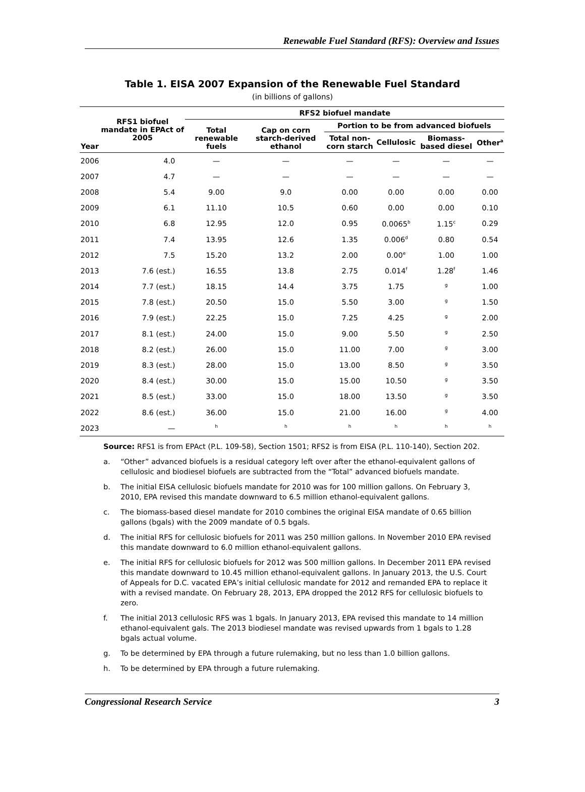Renewable Fuel Standard (RFS): Overview and Issues
Table 1. EISA 2007 Expansion of the Renewable Fuel Standard
(in billions of gallons)
| Year | RFS1 biofuel mandate in EPAct of 2005 | RFS2 biofuel mandate | | | | | |
| --- | --- | --- | --- | --- | --- | --- | --- |
| | | Total renewable fuels | Cap on corn starch-derived ethanol | Portion to be from advanced biofuels | | | |
| | | | | Total non-corn starch | Cellulosic | Biomass-based diesel | Other<sup>a</sup> |
| 2006 | 4.0 | — | — | — | — | — | — |
| 2007 | 4.7 | — | — | — | — | — | — |
| 2008 | 5.4 | 9.00 | 9.0 | 0.00 | 0.00 | 0.00 | 0.00 |
| 2009 | 6.1 | 11.10 | 10.5 | 0.60 | 0.00 | 0.00 | 0.10 |
| 2010 | 6.8 | 12.95 | 12.0 | 0.95 | 0.0065<sup>b</sup> | 1.15<sup>c</sup> | 0.29 |
| 2011 | 7.4 | 13.95 | 12.6 | 1.35 | 0.006<sup>d</sup> | 0.80 | 0.54 |
| 2012 | 7.5 | 15.20 | 13.2 | 2.00 | 0.00<sup>e</sup> | 1.00 | 1.00 |
| 2013 | 7.6 (est.) | 16.55 | 13.8 | 2.75 | 0.014<sup>f</sup> | 1.28<sup>f</sup> | 1.46 |
| 2014 | 7.7 (est.) | 18.15 | 14.4 | 3.75 | 1.75 | <sup>g</sup> | 1.00 |
| 2015 | 7.8 (est.) | 20.50 | 15.0 | 5.50 | 3.00 | <sup>g</sup> | 1.50 |
| 2016 | 7.9 (est.) | 22.25 | 15.0 | 7.25 | 4.25 | <sup>g</sup> | 2.00 |
| 2017 | 8.1 (est.) | 24.00 | 15.0 | 9.00 | 5.50 | <sup>g</sup> | 2.50 |
| 2018 | 8.2 (est.) | 26.00 | 15.0 | 11.00 | 7.00 | <sup>g</sup> | 3.00 |
| 2019 | 8.3 (est.) | 28.00 | 15.0 | 13.00 | 8.50 | <sup>g</sup> | 3.50 |
| 2020 | 8.4 (est.) | 30.00 | 15.0 | 15.00 | 10.50 | <sup>g</sup> | 3.50 |
| 2021 | 8.5 (est.) | 33.00 | 15.0 | 18.00 | 13.50 | <sup>g</sup> | 3.50 |
| 2022 | 8.6 (est.) | 36.00 | 15.0 | 21.00 | 16.00 | <sup>g</sup> | 4.00 |
| 2023 | — | <sup>h</sup> | <sup>h</sup> | <sup>h</sup> | <sup>h</sup> | <sup>h</sup> | <sup>h</sup> |
Source: RFS1 is from EPAct (P.L. 109-58), Section 1501; RFS2 is from EISA (P.L. 110-140), Section 202.
a. “Other” advanced biofuels is a residual category left over after the ethanol-equivalent gallons of cellulosic and biodiesel biofuels are subtracted from the “Total” advanced biofuels mandate.
b. The initial EISA cellulosic biofuels mandate for 2010 was for 100 million gallons. On February 3, 2010, EPA revised this mandate downward to 6.5 million ethanol-equivalent gallons.
c. The biomass-based diesel mandate for 2010 combines the original EISA mandate of 0.65 billion gallons (bgals) with the 2009 mandate of 0.5 bgals.
d. The initial RFS for cellulosic biofuels for 2011 was 250 million gallons. In November 2010 EPA revised this mandate downward to 6.0 million ethanol-equivalent gallons.
e. The initial RFS for cellulosic biofuels for 2012 was 500 million gallons. In December 2011 EPA revised this mandate downward to 10.45 million ethanol-equivalent gallons. In January 2013, the U.S. Court of Appeals for D.C. vacated EPA’s initial cellulosic mandate for 2012 and remanded EPA to replace it with a revised mandate. On February 28, 2013, EPA dropped the 2012 RFS for cellulosic biofuels to zero.
f. The initial 2013 cellulosic RFS was 1 bgals. In January 2013, EPA revised this mandate to 14 million ethanol-equivalent gals. The 2013 biodiesel mandate was revised upwards from 1 bgals to 1.28 bgals actual volume.
g. To be determined by EPA through a future rulemaking, but no less than 1.0 billion gallons.
h. To be determined by EPA through a future rulemaking.
Congressional Research Service 3